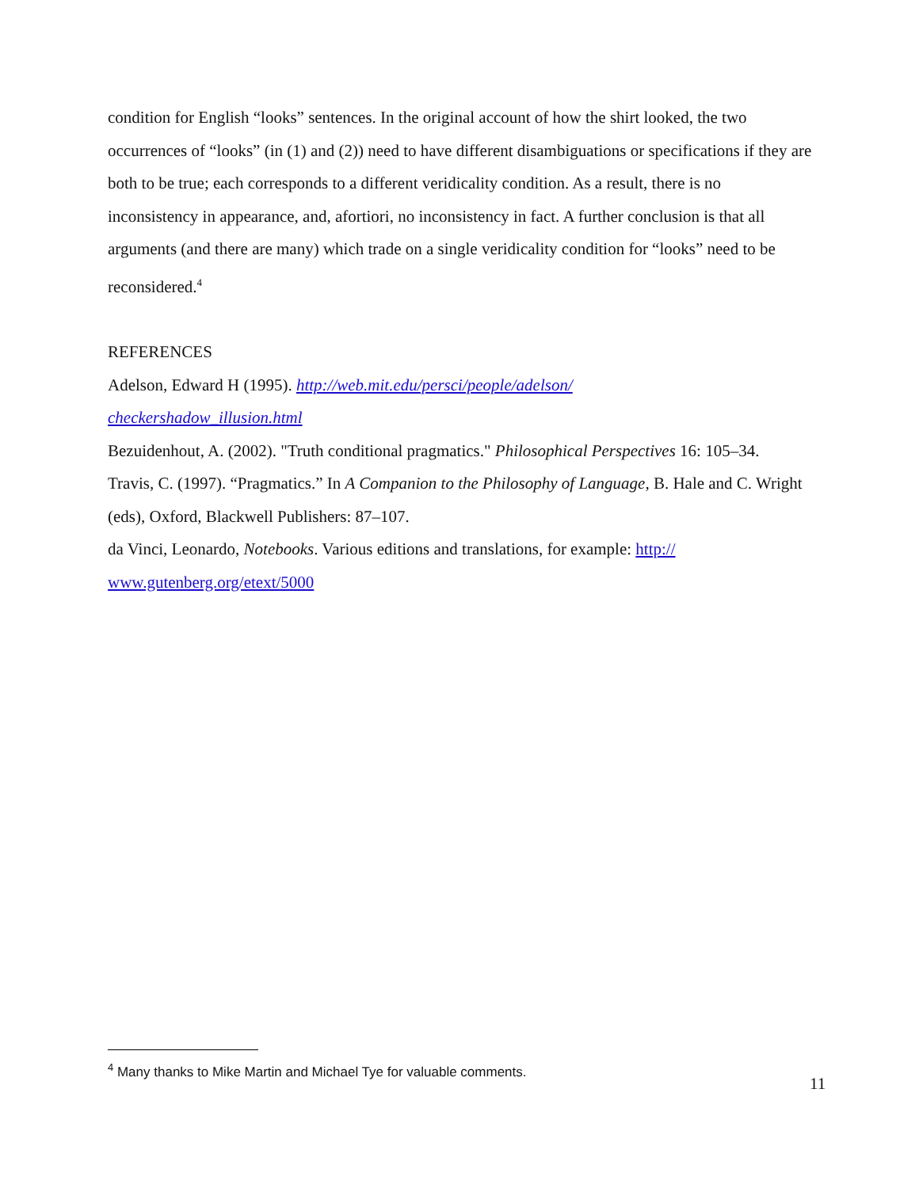condition for English “looks” sentences. In the original account of how the shirt looked, the two occurrences of “looks” (in (1) and (2)) need to have different disambiguations or specifications if they are both to be true; each corresponds to a different veridicality condition. As a result, there is no inconsistency in appearance, and, afortiori, no inconsistency in fact. A further conclusion is that all arguments (and there are many) which trade on a single veridicality condition for “looks” need to be reconsidered.<sup>4</sup>
REFERENCES
Adelson, Edward H (1995). http://web.mit.edu/persci/people/adelson/
checkershadow_illusion.html
Bezuidenhout, A. (2002). "Truth conditional pragmatics." Philosophical Perspectives 16: 105–34.
Travis, C. (1997). “Pragmatics.” In A Companion to the Philosophy of Language, B. Hale and C. Wright (eds), Oxford, Blackwell Publishers: 87–107.
da Vinci, Leonardo, Notebooks. Various editions and translations, for example: http://
www.gutenberg.org/etext/5000
<sup>4</sup> Many thanks to Mike Martin and Michael Tye for valuable comments.
11